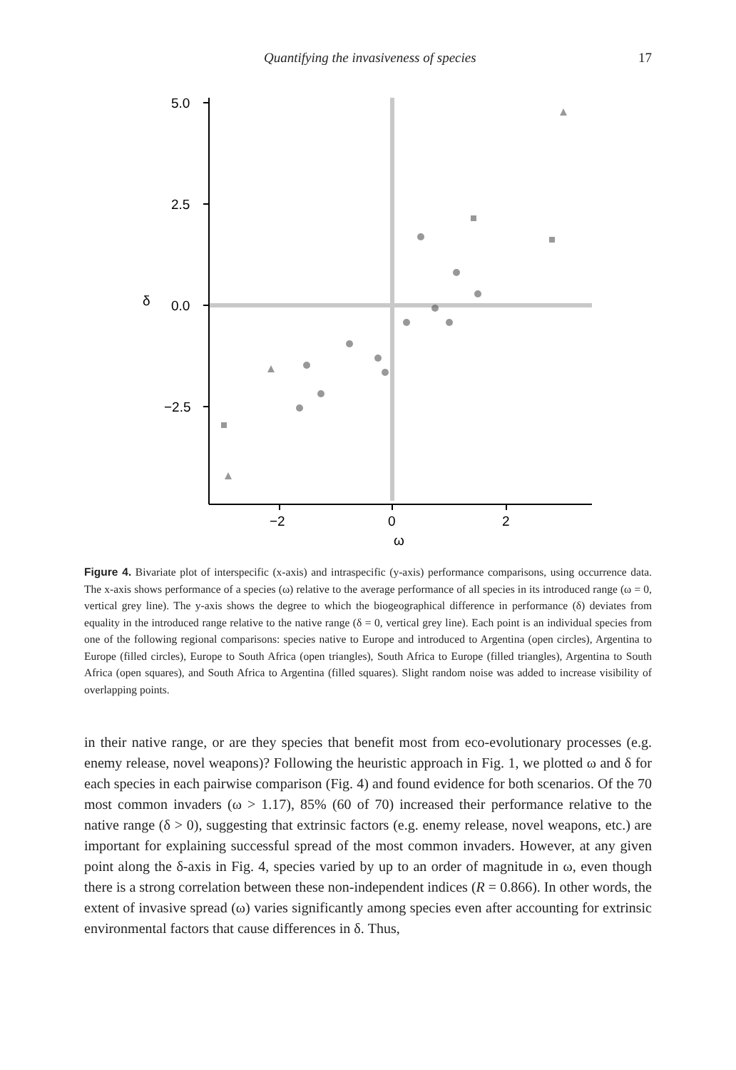Quantifying the invasiveness of species 17
5.0
2.5
0.0
−2.5
δ
−2
0
2
ω
Figure 4. Bivariate plot of interspecific (x-axis) and intraspecific (y-axis) performance comparisons, using occurrence data. The x-axis shows performance of a species (ω) relative to the average performance of all species in its introduced range (ω = 0, vertical grey line). The y-axis shows the degree to which the biogeographical difference in performance (δ) deviates from equality in the introduced range relative to the native range (δ = 0, vertical grey line). Each point is an individual species from one of the following regional comparisons: species native to Europe and introduced to Argentina (open circles), Argentina to Europe (filled circles), Europe to South Africa (open triangles), South Africa to Europe (filled triangles), Argentina to South Africa (open squares), and South Africa to Argentina (filled squares). Slight random noise was added to increase visibility of overlapping points.
in their native range, or are they species that benefit most from eco-evolutionary processes (e.g. enemy release, novel weapons)? Following the heuristic approach in Fig. 1, we plotted ω and δ for each species in each pairwise comparison (Fig. 4) and found evidence for both scenarios. Of the 70 most common invaders (ω > 1.17), 85% (60 of 70) increased their performance relative to the native range (δ > 0), suggesting that extrinsic factors (e.g. enemy release, novel weapons, etc.) are important for explaining successful spread of the most common invaders. However, at any given point along the δ-axis in Fig. 4, species varied by up to an order of magnitude in ω, even though there is a strong correlation between these non-independent indices (R = 0.866). In other words, the extent of invasive spread (ω) varies significantly among species even after accounting for extrinsic environmental factors that cause differences in δ. Thus,